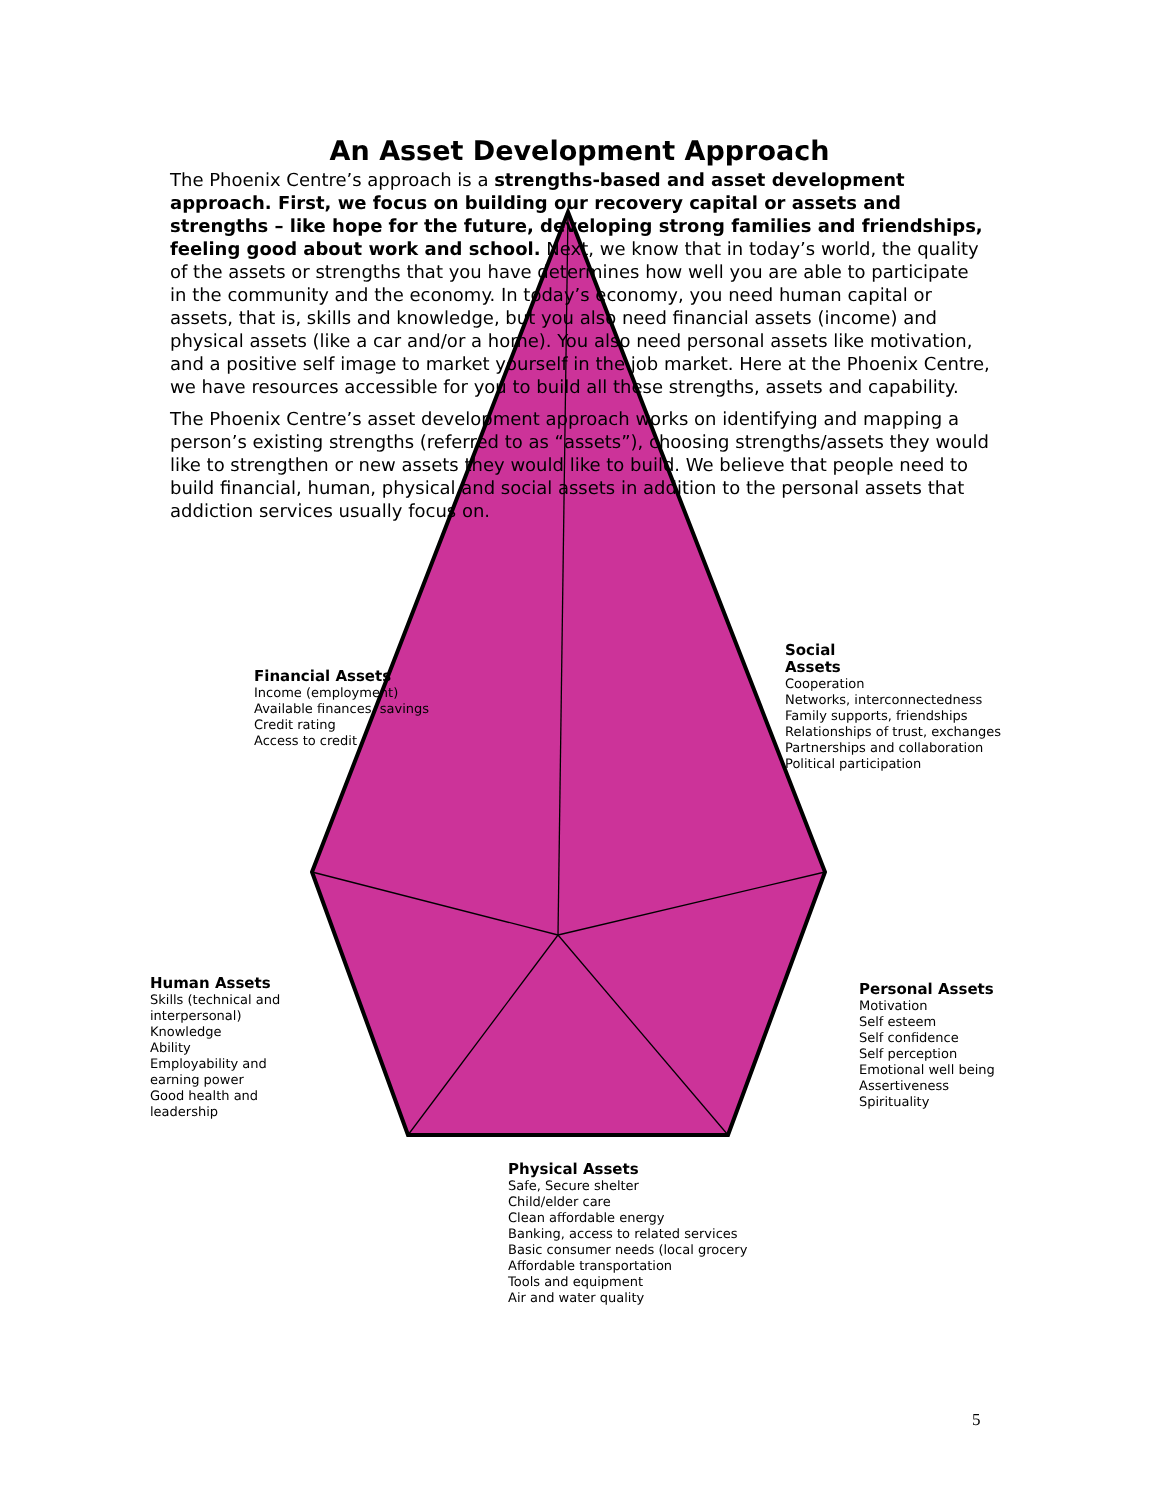An Asset Development Approach
The Phoenix Centre’s approach is a strengths-based and asset development approach. First, we focus on building our recovery capital or assets and strengths – like hope for the future, developing strong families and friendships, feeling good about work and school. Next, we know that in today’s world, the quality of the assets or strengths that you have determines how well you are able to participate in the community and the economy. In today’s economy, you need human capital or assets, that is, skills and knowledge, but you also need financial assets (income) and physical assets (like a car and/or a home). You also need personal assets like motivation, and a positive self image to market yourself in the job market. Here at the Phoenix Centre, we have resources accessible for you to build all these strengths, assets and capability.
The Phoenix Centre’s asset development approach works on identifying and mapping a person’s existing strengths (referred to as “assets”), choosing strengths/assets they would like to strengthen or new assets they would like to build. We believe that people need to build financial, human, physical and social assets in addition to the personal assets that addiction services usually focus on.
Financial Assets
Income (employment)
Available finances, savings
Credit rating
Access to credit
Social
Assets
Cooperation
Networks, interconnectedness
Family supports, friendships
Relationships of trust, exchanges
Partnerships and collaboration
Political participation
Human Assets
Skills (technical and
interpersonal)
Knowledge
Ability
Employability and
earning power
Good health and
leadership
Personal Assets
Motivation
Self esteem
Self confidence
Self perception
Emotional well being
Assertiveness
Spirituality
Physical Assets
Safe, Secure shelter
Child/elder care
Clean affordable energy
Banking, access to related services
Basic consumer needs (local grocery
Affordable transportation
Tools and equipment
Air and water quality
5